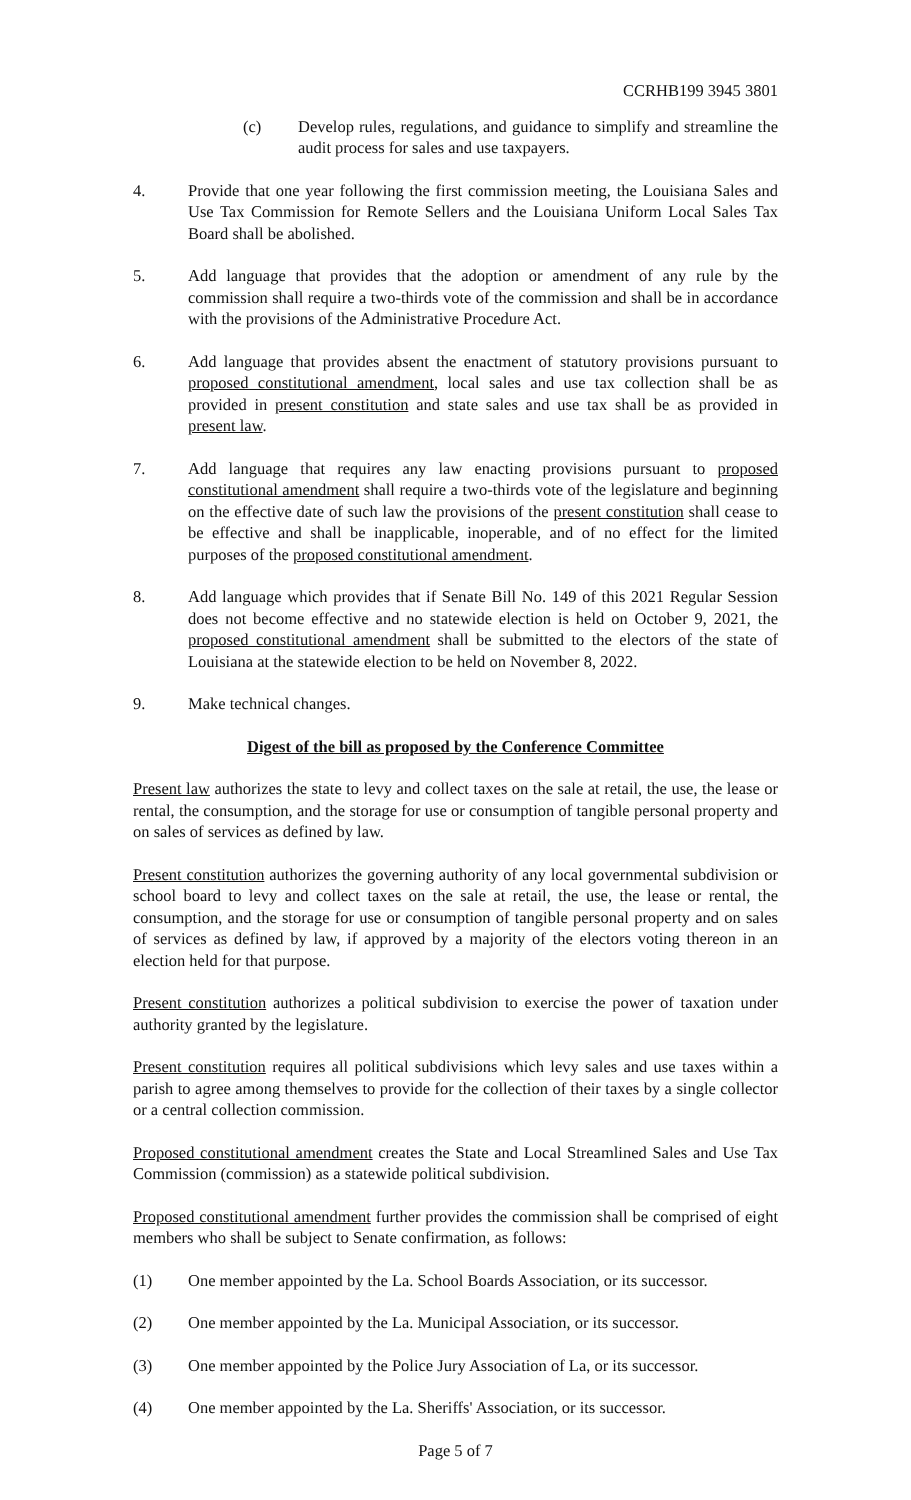CCRHB199 3945 3801
(c) Develop rules, regulations, and guidance to simplify and streamline the audit process for sales and use taxpayers.
4. Provide that one year following the first commission meeting, the Louisiana Sales and Use Tax Commission for Remote Sellers and the Louisiana Uniform Local Sales Tax Board shall be abolished.
5. Add language that provides that the adoption or amendment of any rule by the commission shall require a two-thirds vote of the commission and shall be in accordance with the provisions of the Administrative Procedure Act.
6. Add language that provides absent the enactment of statutory provisions pursuant to proposed constitutional amendment, local sales and use tax collection shall be as provided in present constitution and state sales and use tax shall be as provided in present law.
7. Add language that requires any law enacting provisions pursuant to proposed constitutional amendment shall require a two-thirds vote of the legislature and beginning on the effective date of such law the provisions of the present constitution shall cease to be effective and shall be inapplicable, inoperable, and of no effect for the limited purposes of the proposed constitutional amendment.
8. Add language which provides that if Senate Bill No. 149 of this 2021 Regular Session does not become effective and no statewide election is held on October 9, 2021, the proposed constitutional amendment shall be submitted to the electors of the state of Louisiana at the statewide election to be held on November 8, 2022.
9. Make technical changes.
Digest of the bill as proposed by the Conference Committee
Present law authorizes the state to levy and collect taxes on the sale at retail, the use, the lease or rental, the consumption, and the storage for use or consumption of tangible personal property and on sales of services as defined by law.
Present constitution authorizes the governing authority of any local governmental subdivision or school board to levy and collect taxes on the sale at retail, the use, the lease or rental, the consumption, and the storage for use or consumption of tangible personal property and on sales of services as defined by law, if approved by a majority of the electors voting thereon in an election held for that purpose.
Present constitution authorizes a political subdivision to exercise the power of taxation under authority granted by the legislature.
Present constitution requires all political subdivisions which levy sales and use taxes within a parish to agree among themselves to provide for the collection of their taxes by a single collector or a central collection commission.
Proposed constitutional amendment creates the State and Local Streamlined Sales and Use Tax Commission (commission) as a statewide political subdivision.
Proposed constitutional amendment further provides the commission shall be comprised of eight members who shall be subject to Senate confirmation, as follows:
(1) One member appointed by the La. School Boards Association, or its successor.
(2) One member appointed by the La. Municipal Association, or its successor.
(3) One member appointed by the Police Jury Association of La, or its successor.
(4) One member appointed by the La. Sheriffs' Association, or its successor.
Page 5 of 7